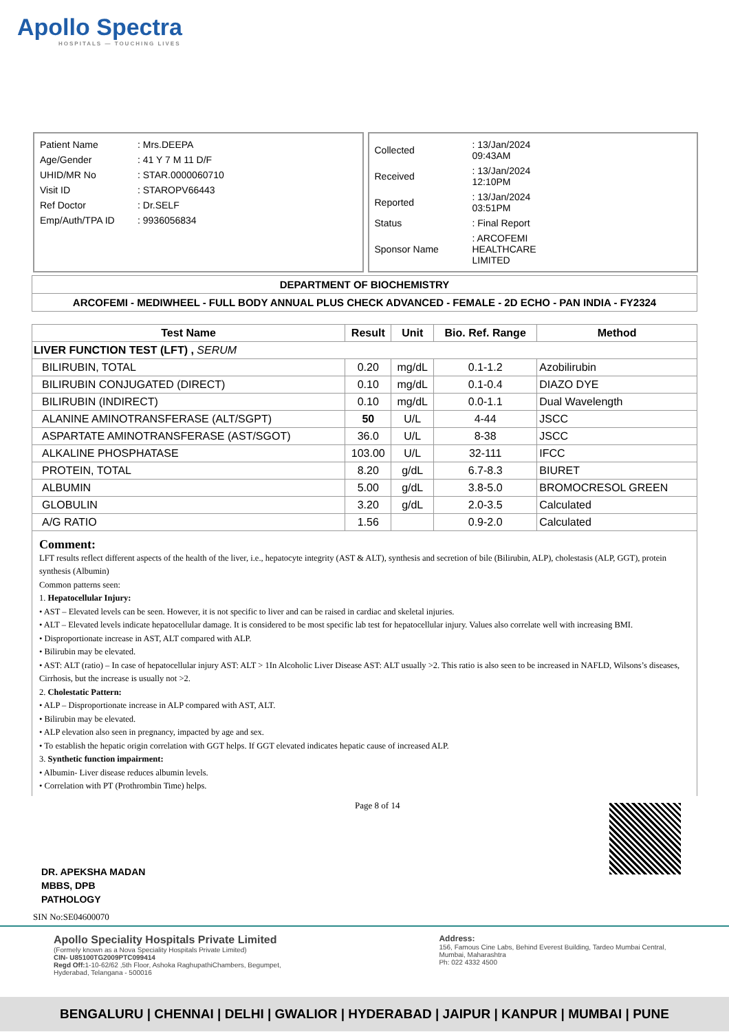Apollo Spectra
HOSPITALS — TOUCHING LIVES
| Patient Name | : Mrs.DEEPA |
| Age/Gender | : 41 Y 7 M 11 D/F |
| UHID/MR No | : STAR.0000060710 |
| Visit ID | : STAROPV66443 |
| Ref Doctor | : Dr.SELF |
| Emp/Auth/TPA ID | : 9936056834 |
| Collected | : 13/Jan/2024 09:43AM |
| Received | : 13/Jan/2024 12:10PM |
| Reported | : 13/Jan/2024 03:51PM |
| Status | : Final Report |
| Sponsor Name | : ARCOFEMI HEALTHCARE LIMITED |
DEPARTMENT OF BIOCHEMISTRY
ARCOFEMI - MEDIWHEEL - FULL BODY ANNUAL PLUS CHECK ADVANCED - FEMALE - 2D ECHO - PAN INDIA - FY2324
| Test Name | Result | Unit | Bio. Ref. Range | Method |
| --- | --- | --- | --- | --- |
| LIVER FUNCTION TEST (LFT) , SERUM | | | | |
| BILIRUBIN, TOTAL | 0.20 | mg/dL | 0.1-1.2 | Azobilirubin |
| BILIRUBIN CONJUGATED (DIRECT) | 0.10 | mg/dL | 0.1-0.4 | DIAZO DYE |
| BILIRUBIN (INDIRECT) | 0.10 | mg/dL | 0.0-1.1 | Dual Wavelength |
| ALANINE AMINOTRANSFERASE (ALT/SGPT) | 50 | U/L | 4-44 | JSCC |
| ASPARTATE AMINOTRANSFERASE (AST/SGOT) | 36.0 | U/L | 8-38 | JSCC |
| ALKALINE PHOSPHATASE | 103.00 | U/L | 32-111 | IFCC |
| PROTEIN, TOTAL | 8.20 | g/dL | 6.7-8.3 | BIURET |
| ALBUMIN | 5.00 | g/dL | 3.8-5.0 | BROMOCRESOL GREEN |
| GLOBULIN | 3.20 | g/dL | 2.0-3.5 | Calculated |
| A/G RATIO | 1.56 | | 0.9-2.0 | Calculated |
Comment:
LFT results reflect different aspects of the health of the liver, i.e., hepatocyte integrity (AST & ALT), synthesis and secretion of bile (Bilirubin, ALP), cholestasis (ALP, GGT), protein synthesis (Albumin)
Common patterns seen:
1. Hepatocellular Injury:
• AST – Elevated levels can be seen. However, it is not specific to liver and can be raised in cardiac and skeletal injuries.
• ALT – Elevated levels indicate hepatocellular damage. It is considered to be most specific lab test for hepatocellular injury. Values also correlate well with increasing BMI.
• Disproportionate increase in AST, ALT compared with ALP.
• Bilirubin may be elevated.
• AST: ALT (ratio) – In case of hepatocellular injury AST: ALT > 1In Alcoholic Liver Disease AST: ALT usually >2. This ratio is also seen to be increased in NAFLD, Wilsons’s diseases, Cirrhosis, but the increase is usually not >2.
2. Cholestatic Pattern:
• ALP – Disproportionate increase in ALP compared with AST, ALT.
• Bilirubin may be elevated.
• ALP elevation also seen in pregnancy, impacted by age and sex.
• To establish the hepatic origin correlation with GGT helps. If GGT elevated indicates hepatic cause of increased ALP.
3. Synthetic function impairment:
• Albumin- Liver disease reduces albumin levels.
• Correlation with PT (Prothrombin Time) helps.
DR. APEKSHA MADAN
MBBS, DPB
PATHOLOGY
SIN No:SE04600070
Page 8 of 14
Apollo Speciality Hospitals Private Limited
(Formely known as a Nova Speciality Hospitals Private Limited)
CIN- U85100TG2009PTC099414
Regd Off: 1-10-62/62 ,5th Floor, Ashoka RaghupathiChambers, Begumpet, Hyderabad, Telangana - 500016
Address:
156, Famous Cine Labs, Behind Everest Building, Tardeo Mumbai Central, Mumbai, Maharashtra
Ph: 022 4332 4500
BENGALURU | CHENNAI | DELHI | GWALIOR | HYDERABAD | JAIPUR | KANPUR | MUMBAI | PUNE